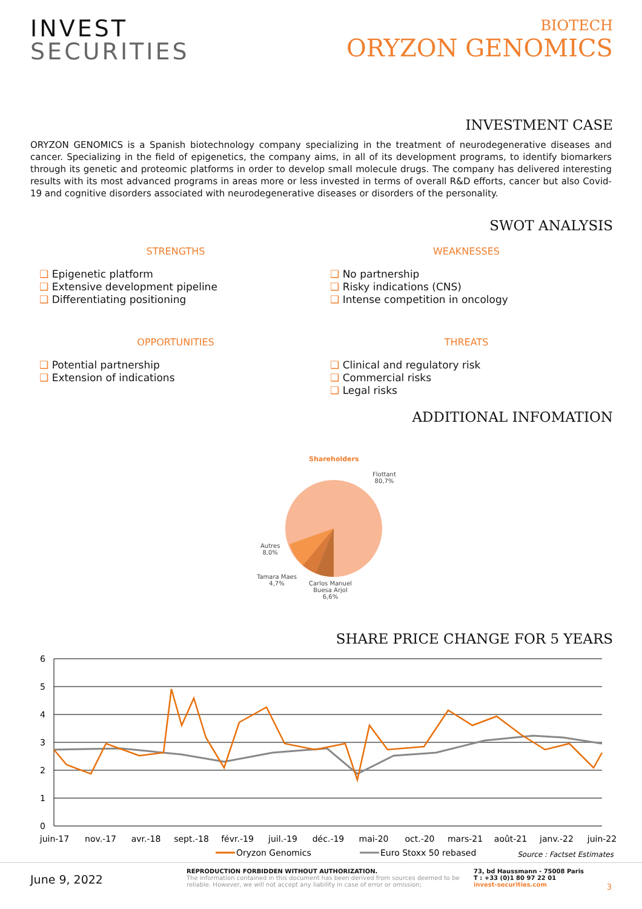INVEST
SECURITIES
BIOTECH
ORYZON GENOMICS
INVESTMENT CASE
ORYZON GENOMICS is a Spanish biotechnology company specializing in the treatment of neurodegenerative diseases and cancer. Specializing in the field of epigenetics, the company aims, in all of its development programs, to identify biomarkers through its genetic and proteomic platforms in order to develop small molecule drugs. The company has delivered interesting results with its most advanced programs in areas more or less invested in terms of overall R&D efforts, cancer but also Covid-19 and cognitive disorders associated with neurodegenerative diseases or disorders of the personality.
SWOT ANALYSIS
STRENGTHS
❑ Epigenetic platform
❑ Extensive development pipeline
❑ Differentiating positioning
WEAKNESSES
❑ No partnership
❑ Risky indications (CNS)
❑ Intense competition in oncology
OPPORTUNITIES
❑ Potential partnership
❑ Extension of indications
THREATS
❑ Clinical and regulatory risk
❑ Commercial risks
❑ Legal risks
ADDITIONAL INFOMATION
Shareholders
Flottant
80,7%
Autres
8,0%
Tamara Maes
4,7%
Carlos Manuel
Buesa Arjol
6,6%
SHARE PRICE CHANGE FOR 5 YEARS
6
5
4
3
2
1
0
juin-17
nov.-17
avr.-18
sept.-18
févr.-19
juil.-19
déc.-19
mai-20
oct.-20
mars-21
août-21
janv.-22
juin-22
Oryzon Genomics
Euro Stoxx 50 rebased
Source : Factset Estimates
June 9, 2022
REPRODUCTION FORBIDDEN WITHOUT AUTHORIZATION.
The information contained in this document has been derived from sources deemed to be reliable. However, we will not accept any liability in case of error or omission;
73, bd Haussmann - 75008 Paris
T : +33 (0)1 80 97 22 01
invest-securities.com
3